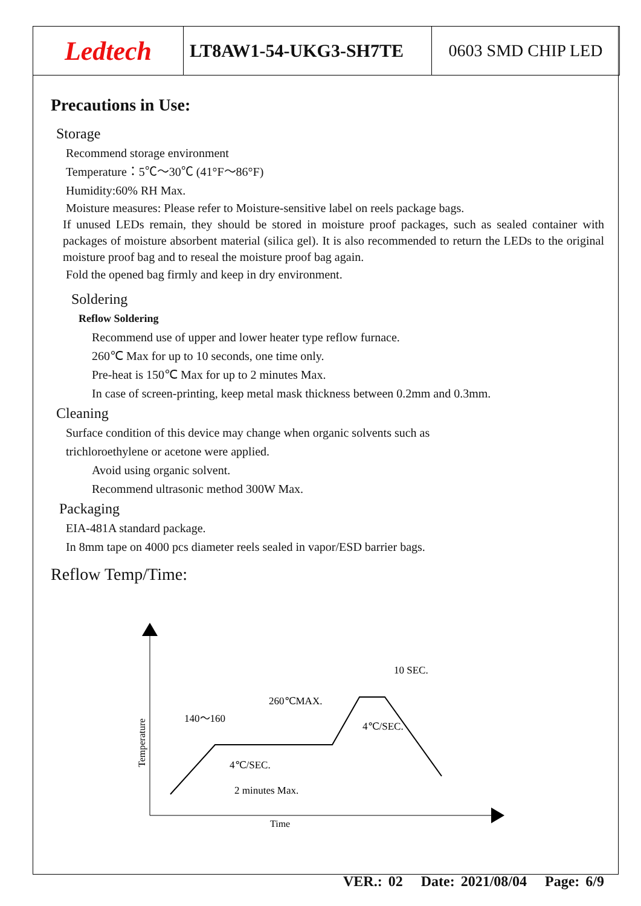Ledtech
LT8AW1-54-UKG3-SH7TE 0603 SMD CHIP LED
Precautions in Use:
Storage
Recommend storage environment
Temperature：5℃～30℃ (41°F～86°F)
Humidity:60% RH Max.
Moisture measures: Please refer to Moisture-sensitive label on reels package bags.
If unused LEDs remain, they should be stored in moisture proof packages, such as sealed container with packages of moisture absorbent material (silica gel). It is also recommended to return the LEDs to the original moisture proof bag and to reseal the moisture proof bag again.
Fold the opened bag firmly and keep in dry environment.
Soldering
Reflow Soldering
Recommend use of upper and lower heater type reflow furnace.
260℃ Max for up to 10 seconds, one time only.
Pre-heat is 150℃ Max for up to 2 minutes Max.
In case of screen-printing, keep metal mask thickness between 0.2mm and 0.3mm.
Cleaning
Surface condition of this device may change when organic solvents such as
trichloroethylene or acetone were applied.
Avoid using organic solvent.
Recommend ultrasonic method 300W Max.
Packaging
EIA-481A standard package.
In 8mm tape on 4000 pcs diameter reels sealed in vapor/ESD barrier bags.
Reflow Temp/Time:
140～160
260℃MAX.
10 SEC.
4℃/SEC.
4℃/SEC.
2 minutes Max.
Time
Temperature
VER.: 02 Date: 2021/08/04 Page: 6/9